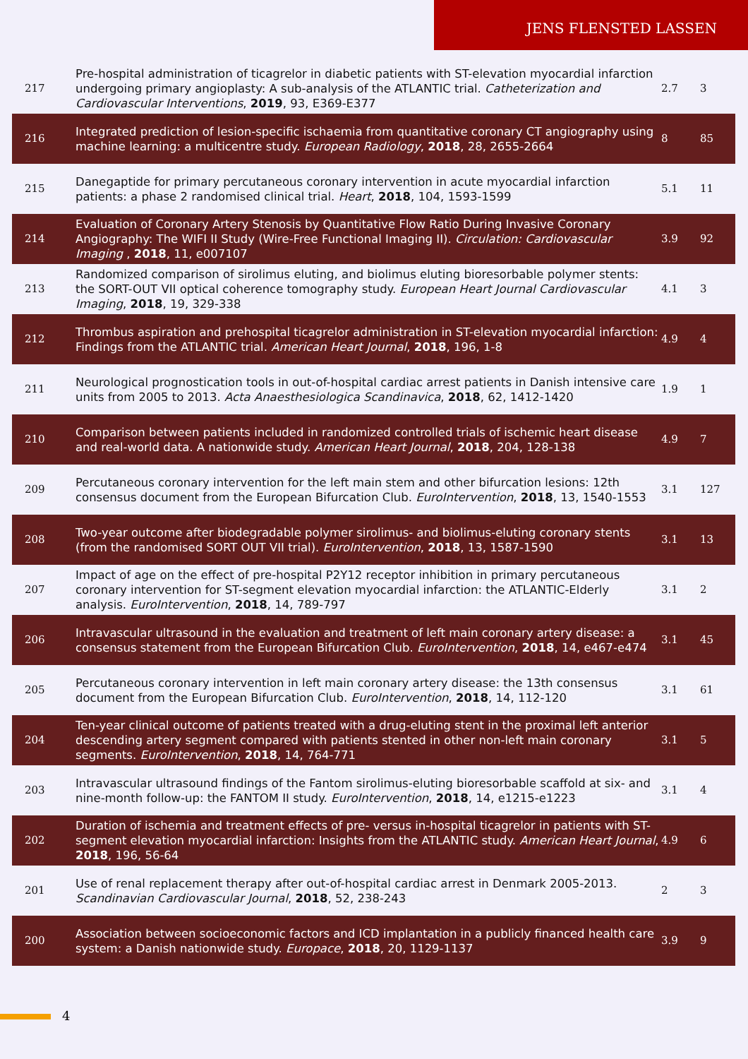JENS FLENSTED LASSEN
| 217 | Pre-hospital administration of ticagrelor in diabetic patients with ST-elevation myocardial infarction undergoing primary angioplasty: A sub-analysis of the ATLANTIC trial. Catheterization and Cardiovascular Interventions , 2019 , 93, E369-E377 | 2.7 | 3 |
| 216 | Integrated prediction of lesion-specific ischaemia from quantitative coronary CT angiography using machine learning: a multicentre study. European Radiology , 2018 , 28, 2655-2664 | 8 | 85 |
| 215 | Danegaptide for primary percutaneous coronary intervention in acute myocardial infarction patients: a phase 2 randomised clinical trial. Heart , 2018 , 104, 1593-1599 | 5.1 | 11 |
| 214 | Evaluation of Coronary Artery Stenosis by Quantitative Flow Ratio During Invasive Coronary Angiography: The WIFI II Study (Wire-Free Functional Imaging II). Circulation: Cardiovascular Imaging , 2018 , 11, e007107 | 3.9 | 92 |
| 213 | Randomized comparison of sirolimus eluting, and biolimus eluting bioresorbable polymer stents: the SORT-OUT VII optical coherence tomography study. European Heart Journal Cardiovascular Imaging , 2018 , 19, 329-338 | 4.1 | 3 |
| 212 | Thrombus aspiration and prehospital ticagrelor administration in ST-elevation myocardial infarction: Findings from the ATLANTIC trial. American Heart Journal , 2018 , 196, 1-8 | 4.9 | 4 |
| 211 | Neurological prognostication tools in out-of-hospital cardiac arrest patients in Danish intensive care units from 2005 to 2013. Acta Anaesthesiologica Scandinavica , 2018 , 62, 1412-1420 | 1.9 | 1 |
| 210 | Comparison between patients included in randomized controlled trials of ischemic heart disease and real-world data. A nationwide study. American Heart Journal , 2018 , 204, 128-138 | 4.9 | 7 |
| 209 | Percutaneous coronary intervention for the left main stem and other bifurcation lesions: 12th consensus document from the European Bifurcation Club. EuroIntervention , 2018 , 13, 1540-1553 | 3.1 | 127 |
| 208 | Two-year outcome after biodegradable polymer sirolimus- and biolimus-eluting coronary stents (from the randomised SORT OUT VII trial). EuroIntervention , 2018 , 13, 1587-1590 | 3.1 | 13 |
| 207 | Impact of age on the effect of pre-hospital P2Y12 receptor inhibition in primary percutaneous coronary intervention for ST-segment elevation myocardial infarction: the ATLANTIC-Elderly analysis. EuroIntervention , 2018 , 14, 789-797 | 3.1 | 2 |
| 206 | Intravascular ultrasound in the evaluation and treatment of left main coronary artery disease: a consensus statement from the European Bifurcation Club. EuroIntervention , 2018 , 14, e467-e474 | 3.1 | 45 |
| 205 | Percutaneous coronary intervention in left main coronary artery disease: the 13th consensus document from the European Bifurcation Club. EuroIntervention , 2018 , 14, 112-120 | 3.1 | 61 |
| 204 | Ten-year clinical outcome of patients treated with a drug-eluting stent in the proximal left anterior descending artery segment compared with patients stented in other non-left main coronary segments. EuroIntervention , 2018 , 14, 764-771 | 3.1 | 5 |
| 203 | Intravascular ultrasound findings of the Fantom sirolimus-eluting bioresorbable scaffold at six- and nine-month follow-up: the FANTOM II study. EuroIntervention , 2018 , 14, e1215-e1223 | 3.1 | 4 |
| 202 | Duration of ischemia and treatment effects of pre- versus in-hospital ticagrelor in patients with ST-segment elevation myocardial infarction: Insights from the ATLANTIC study. American Heart Journal , 2018 , 196, 56-64 | 4.9 | 6 |
| 201 | Use of renal replacement therapy after out-of-hospital cardiac arrest in Denmark 2005-2013. Scandinavian Cardiovascular Journal , 2018 , 52, 238-243 | 2 | 3 |
| 200 | Association between socioeconomic factors and ICD implantation in a publicly financed health care system: a Danish nationwide study. Europace , 2018 , 20, 1129-1137 | 3.9 | 9 |
4